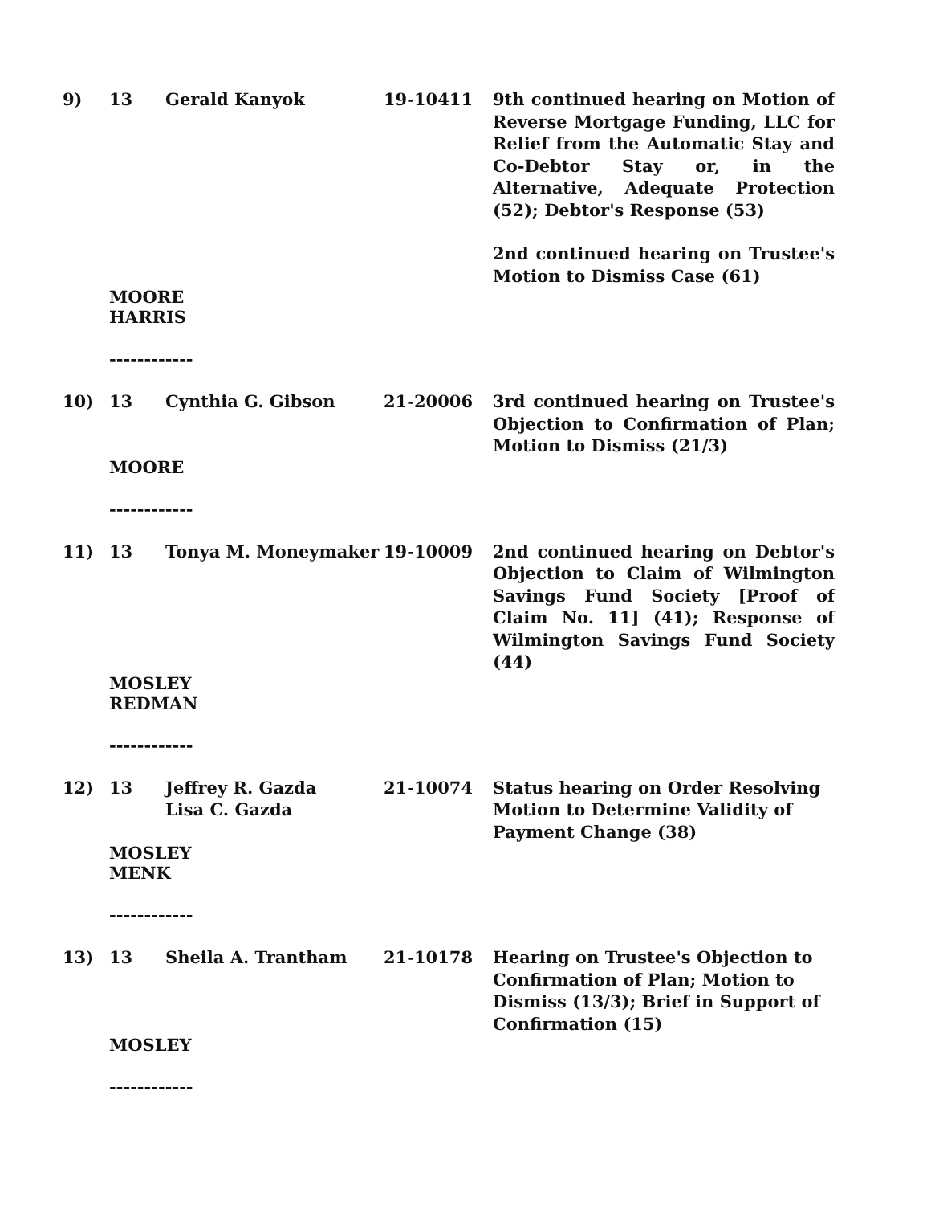9)
13
Gerald Kanyok
19-10411
9th continued hearing on Motion of Reverse Mortgage Funding, LLC for Relief from the Automatic Stay and Co-Debtor Stay or, in the Alternative, Adequate Protection (52); Debtor's Response (53)
2nd continued hearing on Trustee's Motion to Dismiss Case (61)
MOORE
HARRIS
------------
10)
13
Cynthia G. Gibson
21-20006
3rd continued hearing on Trustee's Objection to Confirmation of Plan; Motion to Dismiss (21/3)
MOORE
------------
11)
13
Tonya M. Moneymaker
19-10009
2nd continued hearing on Debtor's Objection to Claim of Wilmington Savings Fund Society [Proof of Claim No. 11] (41); Response of Wilmington Savings Fund Society (44)
MOSLEY
REDMAN
------------
12)
13
Jeffrey R. Gazda
Lisa C. Gazda
21-10074
Status hearing on Order Resolving Motion to Determine Validity of Payment Change (38)
MOSLEY
MENK
------------
13)
13
Sheila A. Trantham
21-10178
Hearing on Trustee's Objection to Confirmation of Plan; Motion to Dismiss (13/3); Brief in Support of Confirmation (15)
MOSLEY
------------